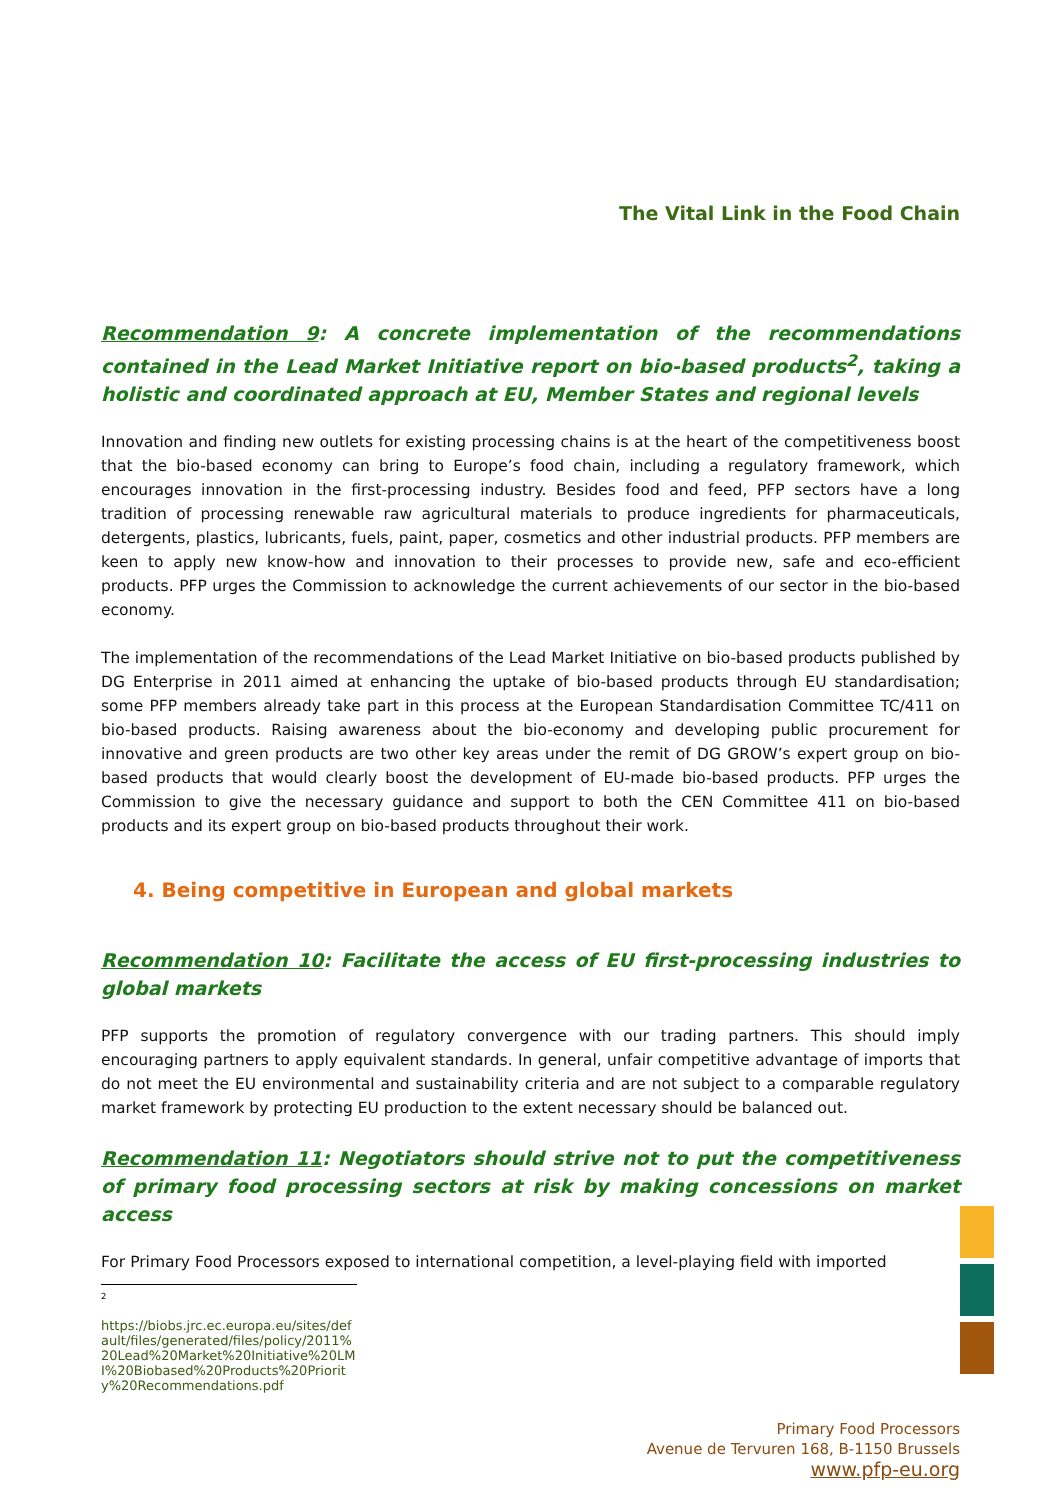The Vital Link in the Food Chain
Recommendation 9: A concrete implementation of the recommendations contained in the Lead Market Initiative report on bio-based products<sup>2</sup>, taking a holistic and coordinated approach at EU, Member States and regional levels
Innovation and finding new outlets for existing processing chains is at the heart of the competitiveness boost that the bio-based economy can bring to Europe’s food chain, including a regulatory framework, which encourages innovation in the first-processing industry. Besides food and feed, PFP sectors have a long tradition of processing renewable raw agricultural materials to produce ingredients for pharmaceuticals, detergents, plastics, lubricants, fuels, paint, paper, cosmetics and other industrial products. PFP members are keen to apply new know-how and innovation to their processes to provide new, safe and eco-efficient products. PFP urges the Commission to acknowledge the current achievements of our sector in the bio-based economy.
The implementation of the recommendations of the Lead Market Initiative on bio-based products published by DG Enterprise in 2011 aimed at enhancing the uptake of bio-based products through EU standardisation; some PFP members already take part in this process at the European Standardisation Committee TC/411 on bio-based products. Raising awareness about the bio-economy and developing public procurement for innovative and green products are two other key areas under the remit of DG GROW’s expert group on bio-based products that would clearly boost the development of EU-made bio-based products. PFP urges the Commission to give the necessary guidance and support to both the CEN Committee 411 on bio-based products and its expert group on bio-based products throughout their work.
4. Being competitive in European and global markets
Recommendation 10: Facilitate the access of EU first-processing industries to global markets
PFP supports the promotion of regulatory convergence with our trading partners. This should imply encouraging partners to apply equivalent standards. In general, unfair competitive advantage of imports that do not meet the EU environmental and sustainability criteria and are not subject to a comparable regulatory market framework by protecting EU production to the extent necessary should be balanced out.
Recommendation 11: Negotiators should strive not to put the competitiveness of primary food processing sectors at risk by making concessions on market access
For Primary Food Processors exposed to international competition, a level-playing field with imported
<sup>2</sup>
https://biobs.jrc.ec.europa.eu/sites/default/files/generated/files/policy/2011%20Lead%20Market%20Initiative%20LMI%20Biobased%20Products%20Priority%20Recommendations.pdf
Primary Food Processors
Avenue de Tervuren 168, B-1150 Brussels
www.pfp-eu.org